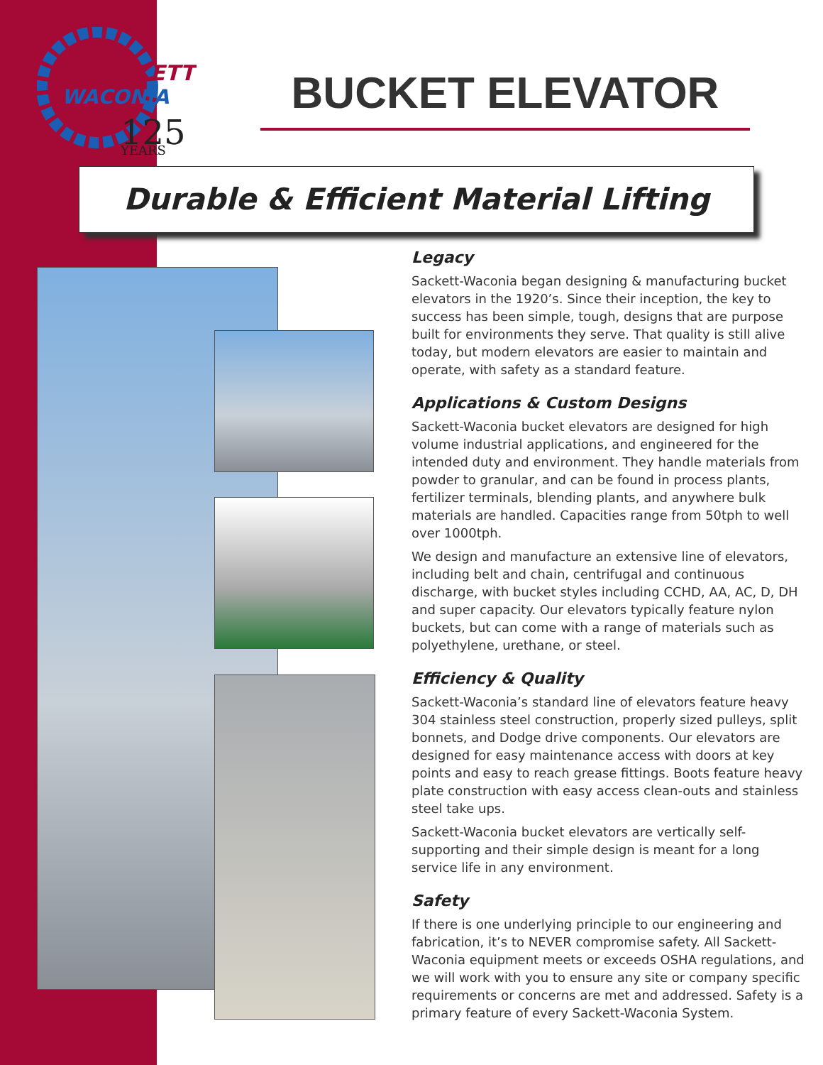SACKETT
WACONIA
125
YEARS
BUCKET ELEVATOR
Durable & Efficient Material Lifting
Legacy
Sackett-Waconia began designing & manufacturing bucket elevators in the 1920’s. Since their inception, the key to success has been simple, tough, designs that are purpose built for environments they serve. That quality is still alive today, but modern elevators are easier to maintain and operate, with safety as a standard feature.
Applications & Custom Designs
Sackett-Waconia bucket elevators are designed for high volume industrial applications, and engineered for the intended duty and environment. They handle materials from powder to granular, and can be found in process plants, fertilizer terminals, blending plants, and anywhere bulk materials are handled. Capacities range from 50tph to well over 1000tph.
We design and manufacture an extensive line of elevators, including belt and chain, centrifugal and continuous discharge, with bucket styles including CCHD, AA, AC, D, DH and super capacity. Our elevators typically feature nylon buckets, but can come with a range of materials such as polyethylene, urethane, or steel.
Efficiency & Quality
Sackett-Waconia’s standard line of elevators feature heavy 304 stainless steel construction, properly sized pulleys, split bonnets, and Dodge drive components. Our elevators are designed for easy maintenance access with doors at key points and easy to reach grease fittings. Boots feature heavy plate construction with easy access clean-outs and stainless steel take ups.
Sackett-Waconia bucket elevators are vertically self-supporting and their simple design is meant for a long service life in any environment.
Safety
If there is one underlying principle to our engineering and fabrication, it’s to NEVER compromise safety. All Sackett-Waconia equipment meets or exceeds OSHA regulations, and we will work with you to ensure any site or company specific requirements or concerns are met and addressed. Safety is a primary feature of every Sackett-Waconia System.